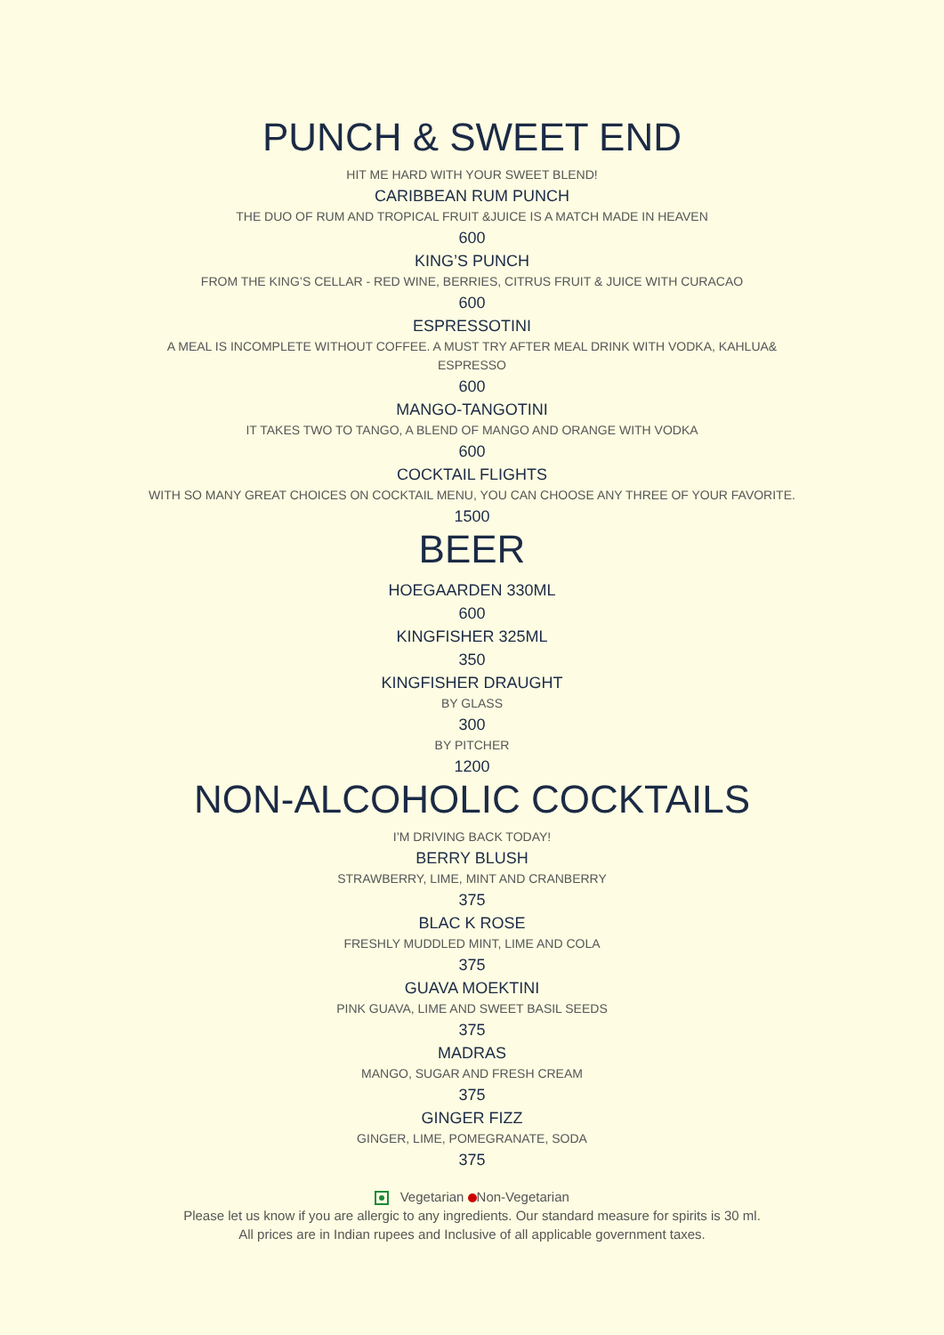PUNCH & SWEET END
HIT ME HARD WITH YOUR SWEET BLEND!
CARIBBEAN RUM PUNCH
THE DUO OF RUM AND TROPICAL FRUIT &JUICE IS A MATCH MADE IN HEAVEN
600
KING’S PUNCH
FROM THE KING’S CELLAR - RED WINE, BERRIES, CITRUS FRUIT & JUICE WITH CURACAO
600
ESPRESSOTINI
A MEAL IS INCOMPLETE WITHOUT COFFEE. A MUST TRY AFTER MEAL DRINK WITH VODKA, KAHLUA&
ESPRESSO
600
MANGO-TANGOTINI
IT TAKES TWO TO TANGO, A BLEND OF MANGO AND ORANGE WITH VODKA
600
COCKTAIL FLIGHTS
WITH SO MANY GREAT CHOICES ON COCKTAIL MENU, YOU CAN CHOOSE ANY THREE OF YOUR FAVORITE.
1500
BEER
HOEGAARDEN 330ML
600
KINGFISHER 325ML
350
KINGFISHER DRAUGHT
BY GLASS
300
BY PITCHER
1200
NON-ALCOHOLIC COCKTAILS
I’M DRIVING BACK TODAY!
BERRY BLUSH
STRAWBERRY, LIME, MINT AND CRANBERRY
375
BLAC K ROSE
FRESHLY MUDDLED MINT, LIME AND COLA
375
GUAVA MOEKTINI
PINK GUAVA, LIME AND SWEET BASIL SEEDS
375
MADRAS
MANGO, SUGAR AND FRESH CREAM
375
GINGER FIZZ
GINGER, LIME, POMEGRANATE, SODA
375
Vegetarian Non-Vegetarian
Please let us know if you are allergic to any ingredients. Our standard measure for spirits is 30 ml.
All prices are in Indian rupees and Inclusive of all applicable government taxes.